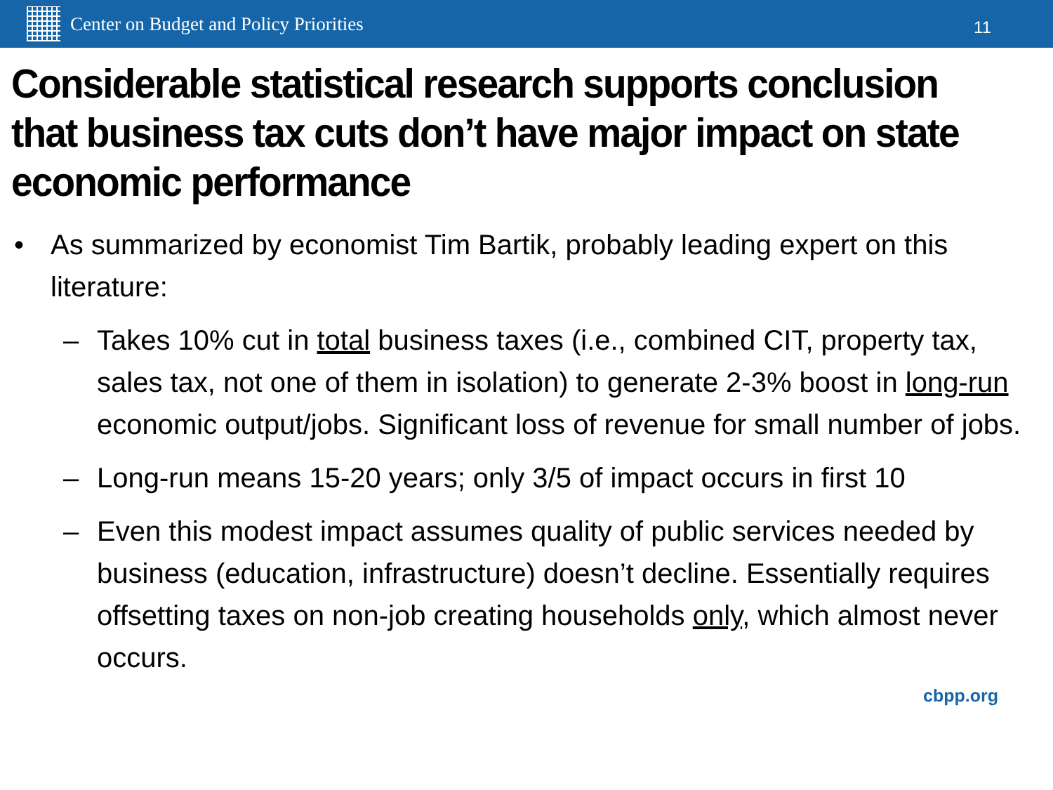Center on Budget and Policy Priorities
11
Considerable statistical research supports conclusion that business tax cuts don’t have major impact on state economic performance
• As summarized by economist Tim Bartik, probably leading expert on this literature:
– Takes 10% cut in total business taxes (i.e., combined CIT, property tax, sales tax, not one of them in isolation) to generate 2-3% boost in long-run economic output/jobs. Significant loss of revenue for small number of jobs.
– Long-run means 15-20 years; only 3/5 of impact occurs in first 10
– Even this modest impact assumes quality of public services needed by business (education, infrastructure) doesn’t decline. Essentially requires offsetting taxes on non-job creating households only, which almost never occurs.
cbpp.org